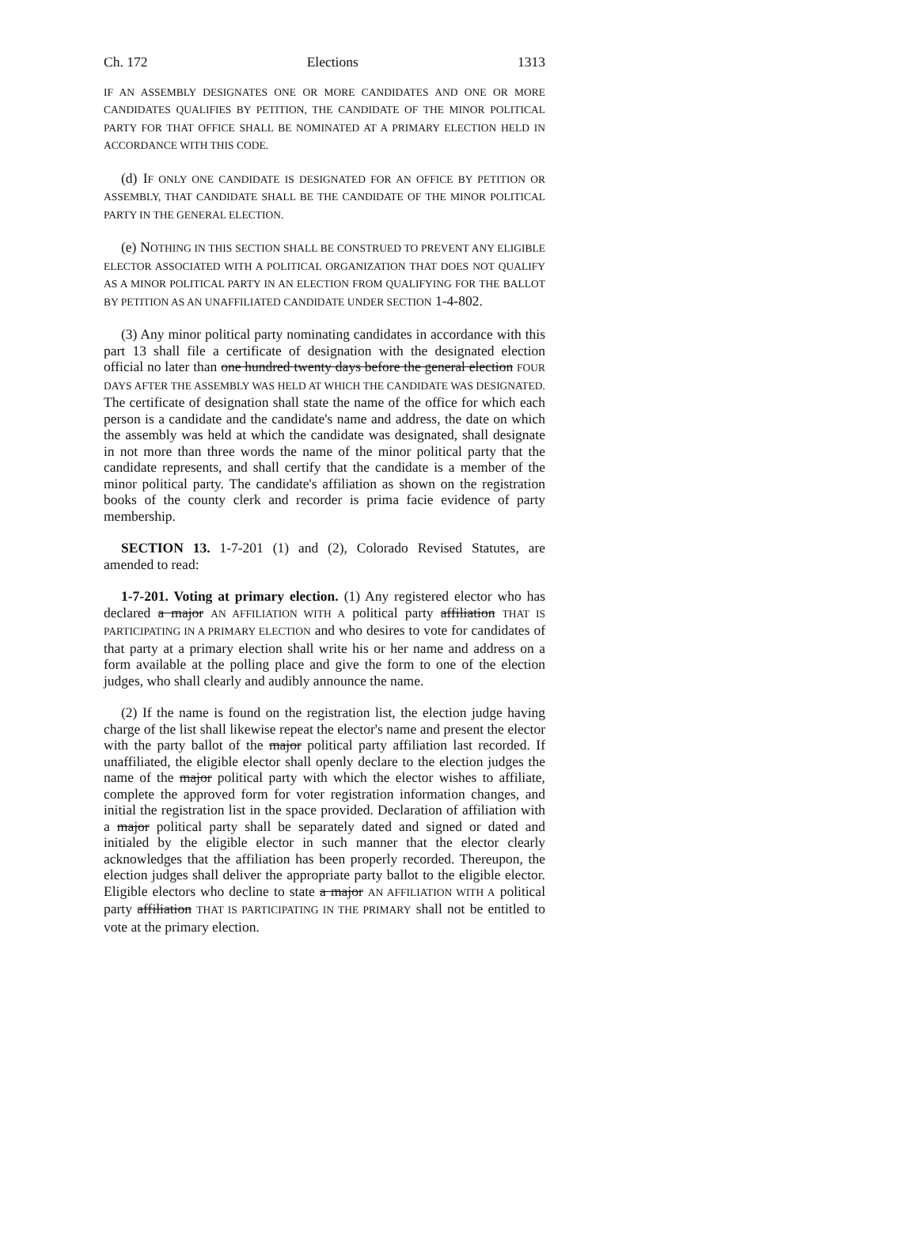Ch. 172 Elections 1313
IF AN ASSEMBLY DESIGNATES ONE OR MORE CANDIDATES AND ONE OR MORE CANDIDATES QUALIFIES BY PETITION, THE CANDIDATE OF THE MINOR POLITICAL PARTY FOR THAT OFFICE SHALL BE NOMINATED AT A PRIMARY ELECTION HELD IN ACCORDANCE WITH THIS CODE.
(d) IF ONLY ONE CANDIDATE IS DESIGNATED FOR AN OFFICE BY PETITION OR ASSEMBLY, THAT CANDIDATE SHALL BE THE CANDIDATE OF THE MINOR POLITICAL PARTY IN THE GENERAL ELECTION.
(e) NOTHING IN THIS SECTION SHALL BE CONSTRUED TO PREVENT ANY ELIGIBLE ELECTOR ASSOCIATED WITH A POLITICAL ORGANIZATION THAT DOES NOT QUALIFY AS A MINOR POLITICAL PARTY IN AN ELECTION FROM QUALIFYING FOR THE BALLOT BY PETITION AS AN UNAFFILIATED CANDIDATE UNDER SECTION 1-4-802.
(3) Any minor political party nominating candidates in accordance with this part 13 shall file a certificate of designation with the designated election official no later than one hundred twenty days before the general election FOUR DAYS AFTER THE ASSEMBLY WAS HELD AT WHICH THE CANDIDATE WAS DESIGNATED. The certificate of designation shall state the name of the office for which each person is a candidate and the candidate's name and address, the date on which the assembly was held at which the candidate was designated, shall designate in not more than three words the name of the minor political party that the candidate represents, and shall certify that the candidate is a member of the minor political party. The candidate's affiliation as shown on the registration books of the county clerk and recorder is prima facie evidence of party membership.
SECTION 13. 1-7-201 (1) and (2), Colorado Revised Statutes, are amended to read:
1-7-201. Voting at primary election. (1) Any registered elector who has declared a major AN AFFILIATION WITH A political party affiliation THAT IS PARTICIPATING IN A PRIMARY ELECTION and who desires to vote for candidates of that party at a primary election shall write his or her name and address on a form available at the polling place and give the form to one of the election judges, who shall clearly and audibly announce the name.
(2) If the name is found on the registration list, the election judge having charge of the list shall likewise repeat the elector's name and present the elector with the party ballot of the major political party affiliation last recorded. If unaffiliated, the eligible elector shall openly declare to the election judges the name of the major political party with which the elector wishes to affiliate, complete the approved form for voter registration information changes, and initial the registration list in the space provided. Declaration of affiliation with a major political party shall be separately dated and signed or dated and initialed by the eligible elector in such manner that the elector clearly acknowledges that the affiliation has been properly recorded. Thereupon, the election judges shall deliver the appropriate party ballot to the eligible elector. Eligible electors who decline to state a major AN AFFILIATION WITH A political party affiliation THAT IS PARTICIPATING IN THE PRIMARY shall not be entitled to vote at the primary election.